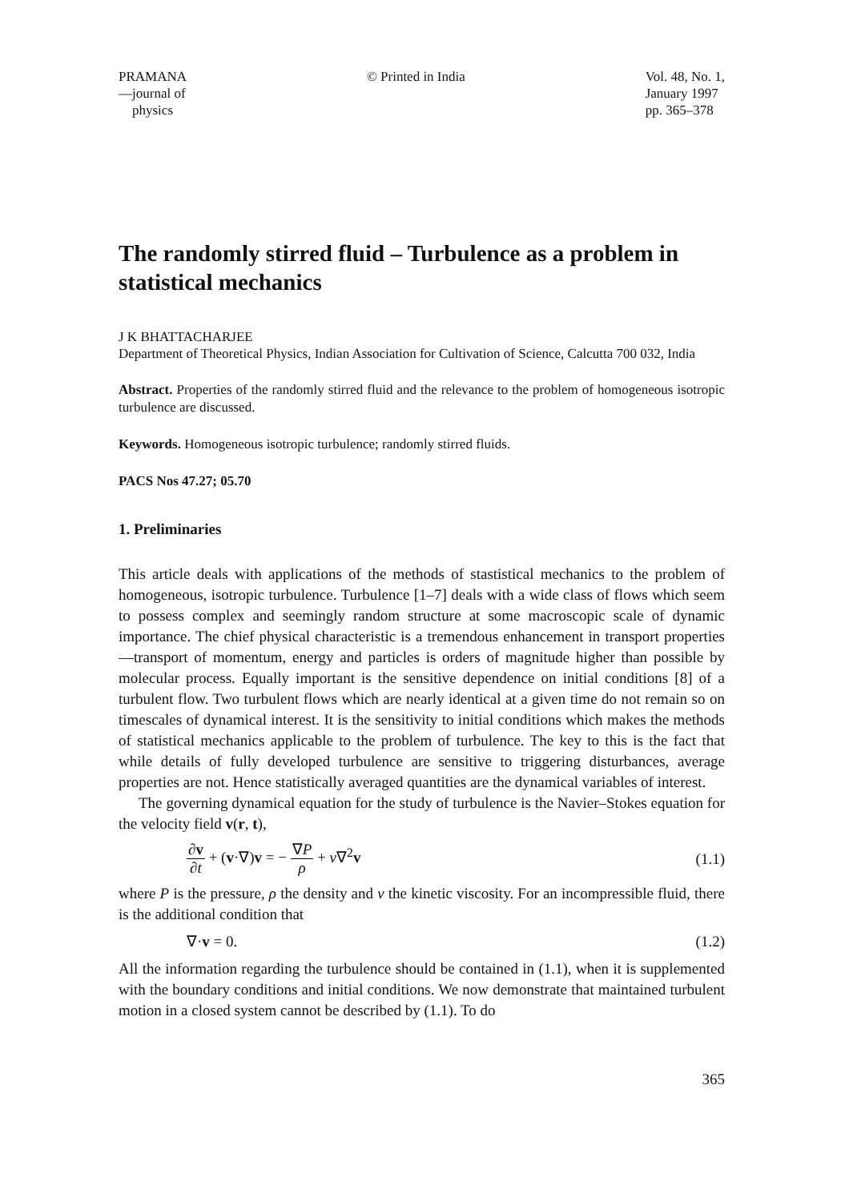PRAMANA
—journal of
physics
© Printed in India Vol. 48, No. 1,
January 1997
pp. 365–378
The randomly stirred fluid – Turbulence as a problem in statistical mechanics
J K BHATTACHARJEE
Department of Theoretical Physics, Indian Association for Cultivation of Science, Calcutta 700 032, India
Abstract. Properties of the randomly stirred fluid and the relevance to the problem of homogeneous isotropic turbulence are discussed.
Keywords. Homogeneous isotropic turbulence; randomly stirred fluids.
PACS Nos 47.27; 05.70
1. Preliminaries
This article deals with applications of the methods of stastistical mechanics to the problem of homogeneous, isotropic turbulence. Turbulence [1–7] deals with a wide class of flows which seem to possess complex and seemingly random structure at some macroscopic scale of dynamic importance. The chief physical characteristic is a tremendous enhancement in transport properties—transport of momentum, energy and particles is orders of magnitude higher than possible by molecular process. Equally important is the sensitive dependence on initial conditions [8] of a turbulent flow. Two turbulent flows which are nearly identical at a given time do not remain so on timescales of dynamical interest. It is the sensitivity to initial conditions which makes the methods of statistical mechanics applicable to the problem of turbulence. The key to this is the fact that while details of fully developed turbulence are sensitive to triggering disturbances, average properties are not. Hence statistically averaged quantities are the dynamical variables of interest.
The governing dynamical equation for the study of turbulence is the Navier–Stokes equation for the velocity field v(r, t),
∂v ∂t + (v·∇)v = − ∇P ρ + ν∇<sup>2</sup>v (1.1)
where P is the pressure, ρ the density and ν the kinetic viscosity. For an incompressible fluid, there is the additional condition that
∇·v = 0. (1.2)
All the information regarding the turbulence should be contained in (1.1), when it is supplemented with the boundary conditions and initial conditions. We now demonstrate that maintained turbulent motion in a closed system cannot be described by (1.1). To do
365